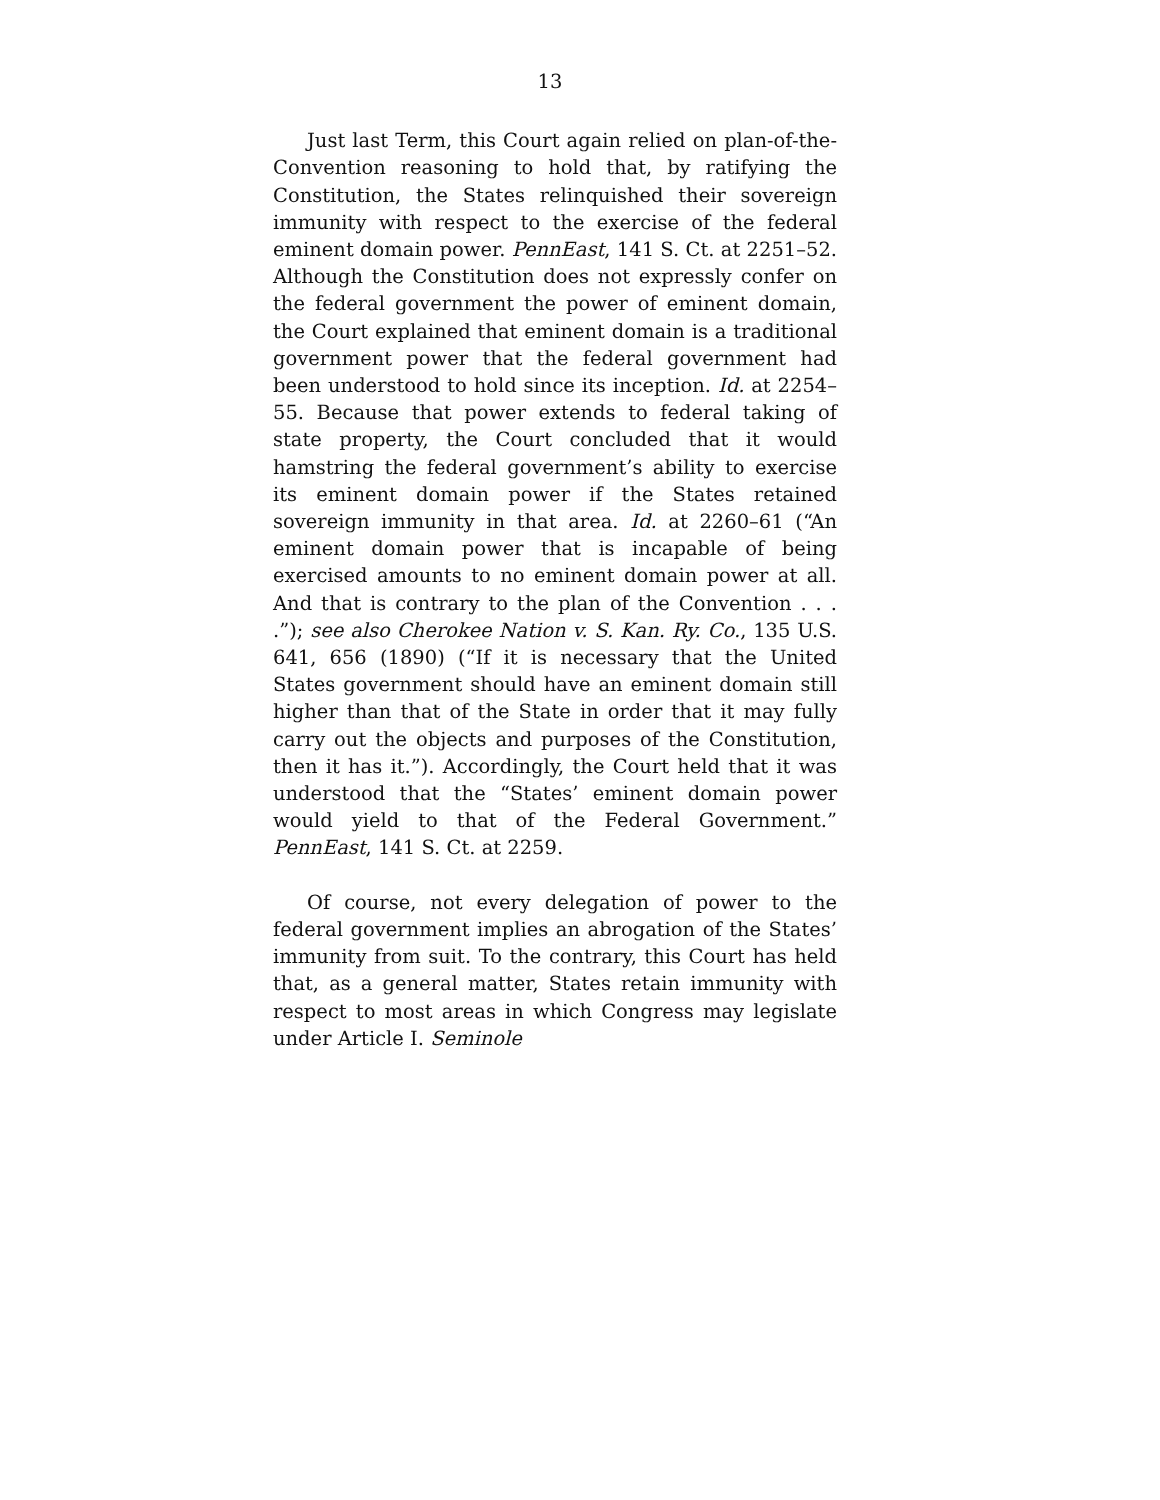13
Just last Term, this Court again relied on plan-of-the-Convention reasoning to hold that, by ratifying the Constitution, the States relinquished their sovereign immunity with respect to the exercise of the federal eminent domain power. PennEast, 141 S. Ct. at 2251–52. Although the Constitution does not expressly confer on the federal government the power of eminent domain, the Court explained that eminent domain is a traditional government power that the federal government had been understood to hold since its inception. Id. at 2254–55. Because that power extends to federal taking of state property, the Court concluded that it would hamstring the federal government’s ability to exercise its eminent domain power if the States retained sovereign immunity in that area. Id. at 2260–61 (“An eminent domain power that is incapable of being exercised amounts to no eminent domain power at all. And that is contrary to the plan of the Convention . . . .”); see also Cherokee Nation v. S. Kan. Ry. Co., 135 U.S. 641, 656 (1890) (“If it is necessary that the United States government should have an eminent domain still higher than that of the State in order that it may fully carry out the objects and purposes of the Constitution, then it has it.”). Accordingly, the Court held that it was understood that the “States’ eminent domain power would yield to that of the Federal Government.” PennEast, 141 S. Ct. at 2259.
Of course, not every delegation of power to the federal government implies an abrogation of the States’ immunity from suit. To the contrary, this Court has held that, as a general matter, States retain immunity with respect to most areas in which Congress may legislate under Article I. Seminole